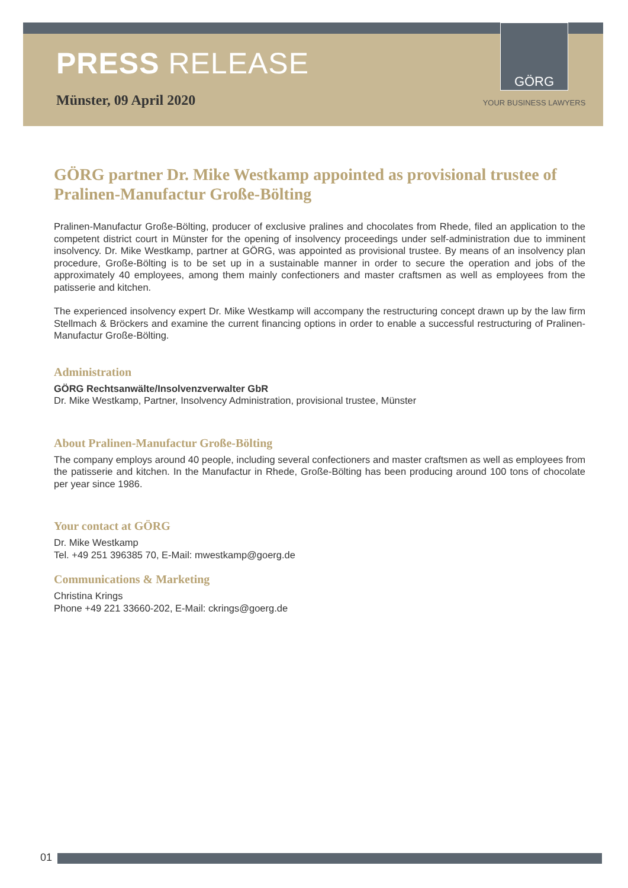PRESS RELEASE
Münster, 09 April 2020
GÖRG
YOUR BUSINESS LAWYERS
GÖRG partner Dr. Mike Westkamp appointed as provisional trustee of Pralinen-Manufactur Große-Bölting
Pralinen-Manufactur Große-Bölting, producer of exclusive pralines and chocolates from Rhede, filed an application to the competent district court in Münster for the opening of insolvency proceedings under self-administration due to imminent insolvency. Dr. Mike Westkamp, partner at GÖRG, was appointed as provisional trustee. By means of an insolvency plan procedure, Große-Bölting is to be set up in a sustainable manner in order to secure the operation and jobs of the approximately 40 employees, among them mainly confectioners and master craftsmen as well as employees from the patisserie and kitchen.
The experienced insolvency expert Dr. Mike Westkamp will accompany the restructuring concept drawn up by the law firm Stellmach & Bröckers and examine the current financing options in order to enable a successful restructuring of Pralinen-Manufactur Große-Bölting.
Administration
GÖRG Rechtsanwälte/Insolvenzverwalter GbR
Dr. Mike Westkamp, Partner, Insolvency Administration, provisional trustee, Münster
About Pralinen-Manufactur Große-Bölting
The company employs around 40 people, including several confectioners and master craftsmen as well as employees from the patisserie and kitchen. In the Manufactur in Rhede, Große-Bölting has been producing around 100 tons of chocolate per year since 1986.
Your contact at GÖRG
Dr. Mike Westkamp
Tel. +49 251 396385 70, E-Mail: mwestkamp@goerg.de
Communications & Marketing
Christina Krings
Phone +49 221 33660-202, E-Mail: ckrings@goerg.de
01